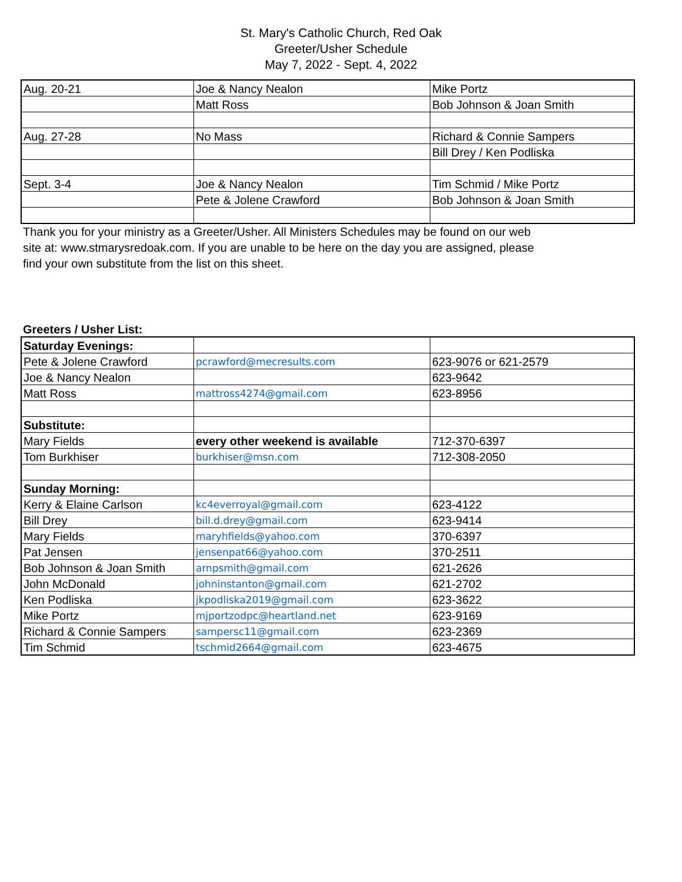St. Mary's Catholic Church, Red Oak
Greeter/Usher Schedule
May 7, 2022 - Sept. 4, 2022
| Aug. 20-21 | Joe & Nancy Nealon | Mike Portz |
| | Matt Ross | Bob Johnson & Joan Smith |
| Aug. 27-28 | No Mass | Richard & Connie Sampers |
| | | Bill Drey / Ken Podliska |
| Sept. 3-4 | Joe & Nancy Nealon | Tim Schmid / Mike Portz |
| | Pete & Jolene Crawford | Bob Johnson & Joan Smith |
Thank you for your ministry as a Greeter/Usher. All Ministers Schedules may be found on our web site at: www.stmarysredoak.com. If you are unable to be here on the day you are assigned, please find your own substitute from the list on this sheet.
Greeters / Usher List:
| Saturday Evenings: | | |
| Pete & Jolene Crawford | pcrawford@mecresults.com | 623-9076 or 621-2579 |
| Joe & Nancy Nealon | | 623-9642 |
| Matt Ross | mattross4274@gmail.com | 623-8956 |
| Substitute: | | |
| Mary Fields | every other weekend is available | 712-370-6397 |
| Tom Burkhiser | burkhiser@msn.com | 712-308-2050 |
| Sunday Morning: | | |
| Kerry & Elaine Carlson | kc4everroyal@gmail.com | 623-4122 |
| Bill Drey | bill.d.drey@gmail.com | 623-9414 |
| Mary Fields | maryhfields@yahoo.com | 370-6397 |
| Pat Jensen | jensenpat66@yahoo.com | 370-2511 |
| Bob Johnson & Joan Smith | arnpsmith@gmail.com | 621-2626 |
| John McDonald | johninstanton@gmail.com | 621-2702 |
| Ken Podliska | jkpodliska2019@gmail.com | 623-3622 |
| Mike Portz | mjportzodpc@heartland.net | 623-9169 |
| Richard & Connie Sampers | sampersc11@gmail.com | 623-2369 |
| Tim Schmid | tschmid2664@gmail.com | 623-4675 |